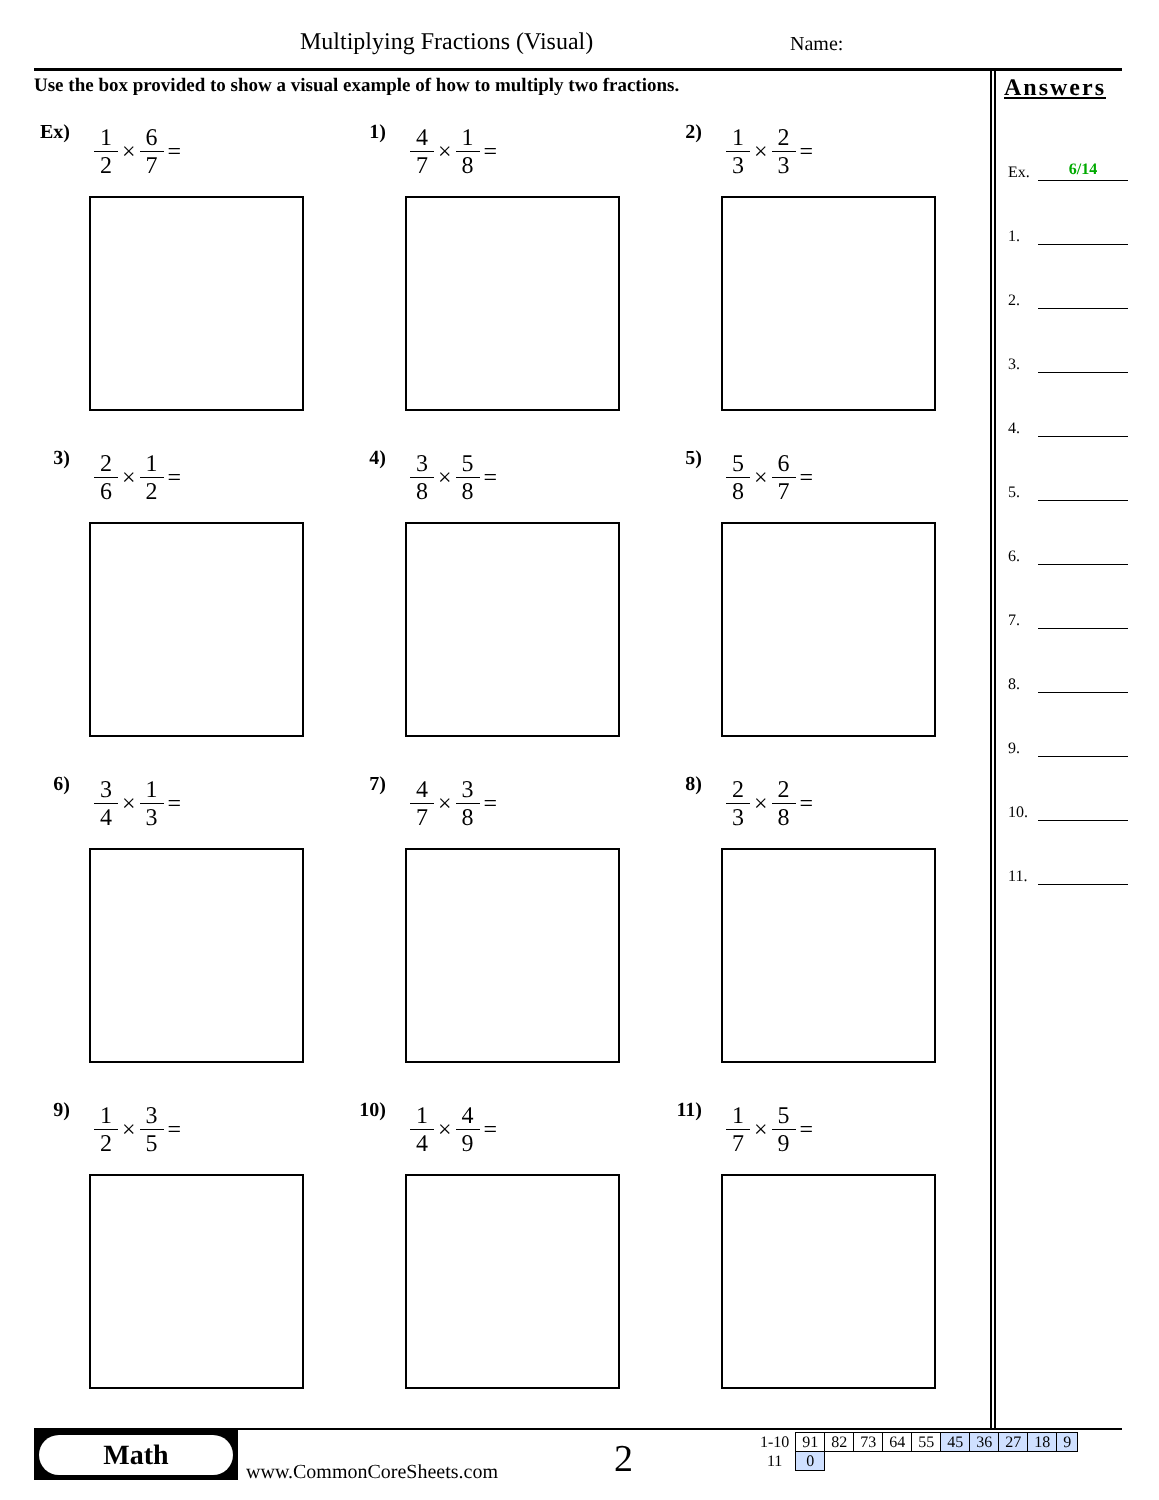Multiplying Fractions (Visual) Name:
Use the box provided to show a visual example of how to multiply two fractions.
Ex) 1 2 × 6 7 =
1) 4 7 × 1 8 =
2) 1 3 × 2 3 =
3) 2 6 × 1 2 =
4) 3 8 × 5 8 =
5) 5 8 × 6 7 =
6) 3 4 × 1 3 =
7) 4 7 × 3 8 =
8) 2 3 × 2 8 =
9) 1 2 × 3 5 =
10) 1 4 × 4 9 =
11) 1 7 × 5 9 =
Answers
Ex. 6/14
1.
2.
3.
4.
5.
6.
7.
8.
9.
10.
11.
Math
www.CommonCoreSheets.com 2
| 1-10 | 91 | 82 | 73 | 64 | 55 | 45 | 36 | 27 | 18 | 9 |
| 11 | 0 | | | | | | | | | |